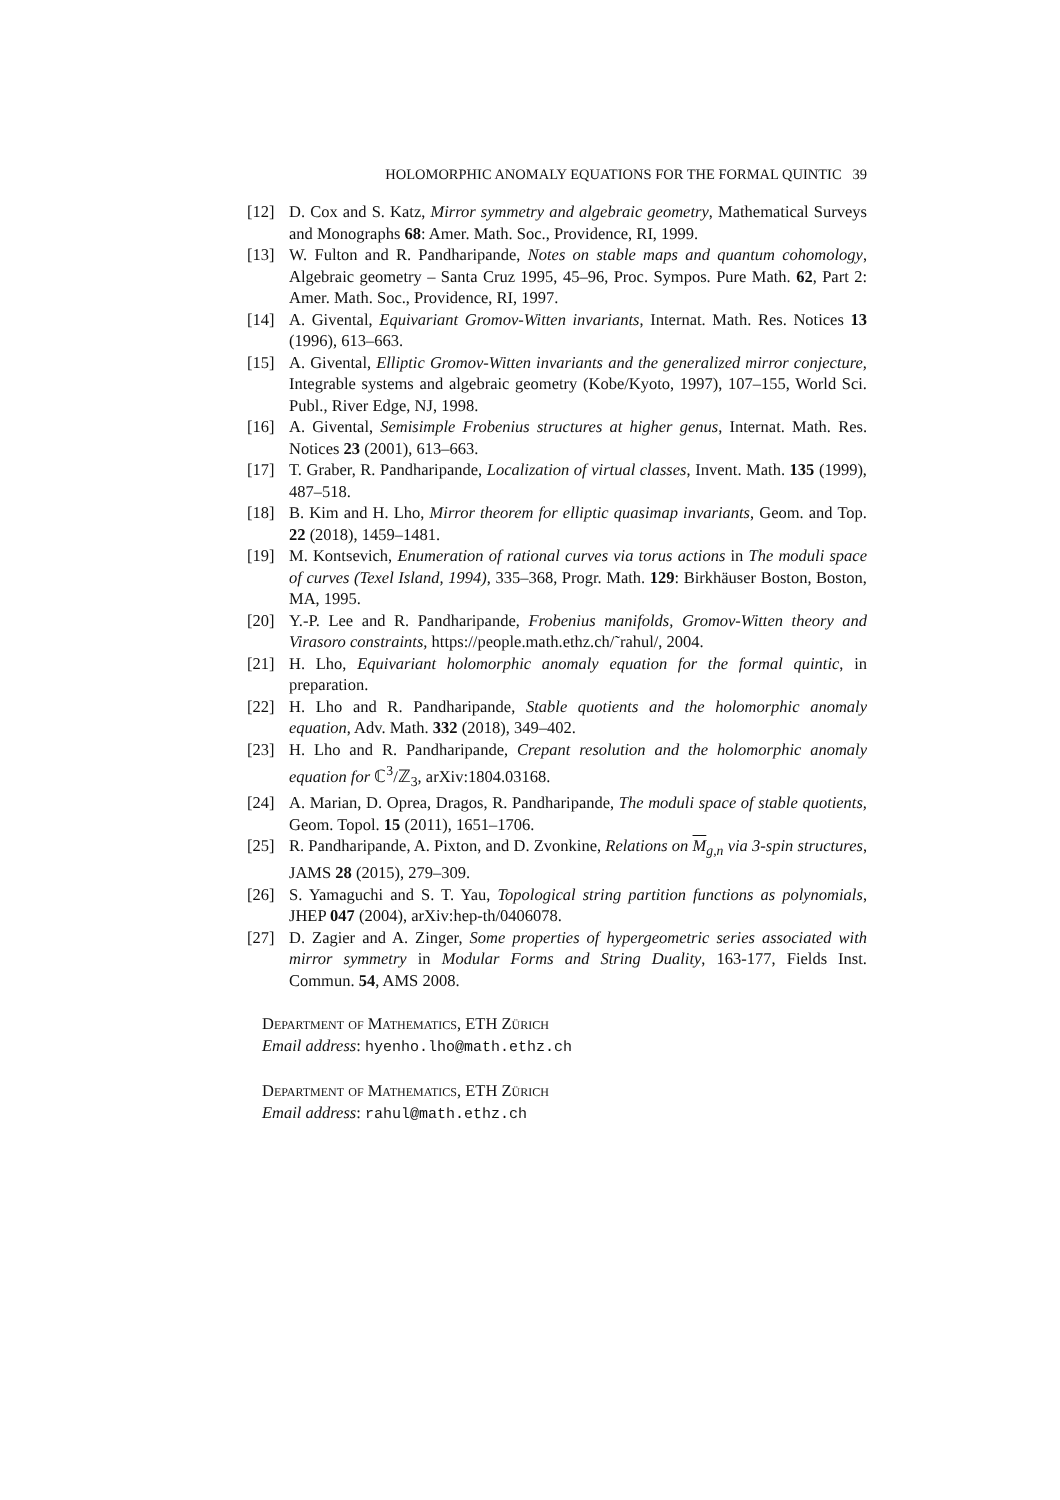HOLOMORPHIC ANOMALY EQUATIONS FOR THE FORMAL QUINTIC 39
[12] D. Cox and S. Katz, Mirror symmetry and algebraic geometry, Mathematical Surveys and Monographs 68: Amer. Math. Soc., Providence, RI, 1999.
[13] W. Fulton and R. Pandharipande, Notes on stable maps and quantum cohomology, Algebraic geometry – Santa Cruz 1995, 45–96, Proc. Sympos. Pure Math. 62, Part 2: Amer. Math. Soc., Providence, RI, 1997.
[14] A. Givental, Equivariant Gromov-Witten invariants, Internat. Math. Res. Notices 13 (1996), 613–663.
[15] A. Givental, Elliptic Gromov-Witten invariants and the generalized mirror conjecture, Integrable systems and algebraic geometry (Kobe/Kyoto, 1997), 107–155, World Sci. Publ., River Edge, NJ, 1998.
[16] A. Givental, Semisimple Frobenius structures at higher genus, Internat. Math. Res. Notices 23 (2001), 613–663.
[17] T. Graber, R. Pandharipande, Localization of virtual classes, Invent. Math. 135 (1999), 487–518.
[18] B. Kim and H. Lho, Mirror theorem for elliptic quasimap invariants, Geom. and Top. 22 (2018), 1459–1481.
[19] M. Kontsevich, Enumeration of rational curves via torus actions in The moduli space of curves (Texel Island, 1994), 335–368, Progr. Math. 129: Birkhäuser Boston, Boston, MA, 1995.
[20] Y.-P. Lee and R. Pandharipande, Frobenius manifolds, Gromov-Witten theory and Virasoro constraints, https://people.math.ethz.ch/˜rahul/, 2004.
[21] H. Lho, Equivariant holomorphic anomaly equation for the formal quintic, in preparation.
[22] H. Lho and R. Pandharipande, Stable quotients and the holomorphic anomaly equation, Adv. Math. 332 (2018), 349–402.
[23] H. Lho and R. Pandharipande, Crepant resolution and the holomorphic anomaly equation for ℂ<sup>3</sup>/ℤ<sub>3</sub>, arXiv:1804.03168.
[24] A. Marian, D. Oprea, Dragos, R. Pandharipande, The moduli space of stable quotients, Geom. Topol. 15 (2011), 1651–1706.
[25] R. Pandharipande, A. Pixton, and D. Zvonkine, Relations on M<sub>g,n</sub> via 3-spin structures, JAMS 28 (2015), 279–309.
[26] S. Yamaguchi and S. T. Yau, Topological string partition functions as polynomials, JHEP 047 (2004), arXiv:hep-th/0406078.
[27] D. Zagier and A. Zinger, Some properties of hypergeometric series associated with mirror symmetry in Modular Forms and String Duality, 163-177, Fields Inst. Commun. 54, AMS 2008.
Department of Mathematics, ETH Zürich
Email address: hyenho.lho@math.ethz.ch
Department of Mathematics, ETH Zürich
Email address: rahul@math.ethz.ch